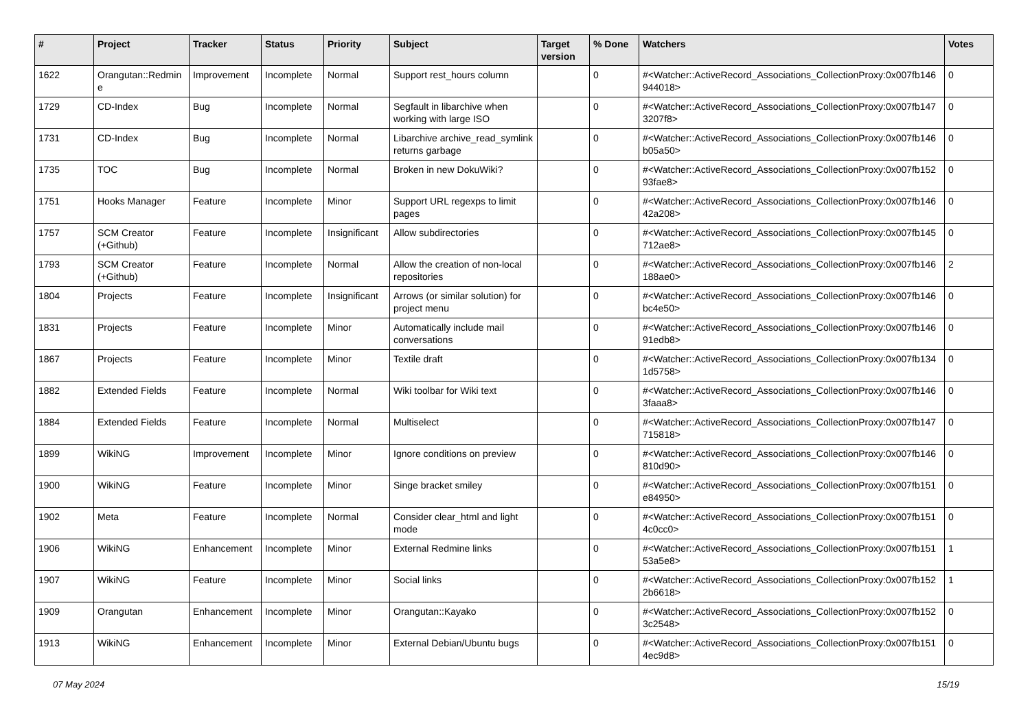| # | Project | Tracker | Status | Priority | Subject | Target version | % Done | Watchers | Votes |
| --- | --- | --- | --- | --- | --- | --- | --- | --- | --- |
| 1622 | Orangutan::Redmin e | Improvement | Incomplete | Normal | Support rest_hours column | | 0 | #<Watcher::ActiveRecord_Associations_CollectionProxy:0x007fb146 944018> | 0 |
| 1729 | CD-Index | Bug | Incomplete | Normal | Segfault in libarchive when working with large ISO | | 0 | #<Watcher::ActiveRecord_Associations_CollectionProxy:0x007fb147 3207f8> | 0 |
| 1731 | CD-Index | Bug | Incomplete | Normal | Libarchive archive_read_symlink returns garbage | | 0 | #<Watcher::ActiveRecord_Associations_CollectionProxy:0x007fb146 b05a50> | 0 |
| 1735 | TOC | Bug | Incomplete | Normal | Broken in new DokuWiki? | | 0 | #<Watcher::ActiveRecord_Associations_CollectionProxy:0x007fb152 93fae8> | 0 |
| 1751 | Hooks Manager | Feature | Incomplete | Minor | Support URL regexps to limit pages | | 0 | #<Watcher::ActiveRecord_Associations_CollectionProxy:0x007fb146 42a208> | 0 |
| 1757 | SCM Creator (+Github) | Feature | Incomplete | Insignificant | Allow subdirectories | | 0 | #<Watcher::ActiveRecord_Associations_CollectionProxy:0x007fb145 712ae8> | 0 |
| 1793 | SCM Creator (+Github) | Feature | Incomplete | Normal | Allow the creation of non-local repositories | | 0 | #<Watcher::ActiveRecord_Associations_CollectionProxy:0x007fb146 188ae0> | 2 |
| 1804 | Projects | Feature | Incomplete | Insignificant | Arrows (or similar solution) for project menu | | 0 | #<Watcher::ActiveRecord_Associations_CollectionProxy:0x007fb146 bc4e50> | 0 |
| 1831 | Projects | Feature | Incomplete | Minor | Automatically include mail conversations | | 0 | #<Watcher::ActiveRecord_Associations_CollectionProxy:0x007fb146 91edb8> | 0 |
| 1867 | Projects | Feature | Incomplete | Minor | Textile draft | | 0 | #<Watcher::ActiveRecord_Associations_CollectionProxy:0x007fb134 1d5758> | 0 |
| 1882 | Extended Fields | Feature | Incomplete | Normal | Wiki toolbar for Wiki text | | 0 | #<Watcher::ActiveRecord_Associations_CollectionProxy:0x007fb146 3faaa8> | 0 |
| 1884 | Extended Fields | Feature | Incomplete | Normal | Multiselect | | 0 | #<Watcher::ActiveRecord_Associations_CollectionProxy:0x007fb147 715818> | 0 |
| 1899 | WikiNG | Improvement | Incomplete | Minor | Ignore conditions on preview | | 0 | #<Watcher::ActiveRecord_Associations_CollectionProxy:0x007fb146 810d90> | 0 |
| 1900 | WikiNG | Feature | Incomplete | Minor | Singe bracket smiley | | 0 | #<Watcher::ActiveRecord_Associations_CollectionProxy:0x007fb151 e84950> | 0 |
| 1902 | Meta | Feature | Incomplete | Normal | Consider clear_html and light mode | | 0 | #<Watcher::ActiveRecord_Associations_CollectionProxy:0x007fb151 4c0cc0> | 0 |
| 1906 | WikiNG | Enhancement | Incomplete | Minor | External Redmine links | | 0 | #<Watcher::ActiveRecord_Associations_CollectionProxy:0x007fb151 53a5e8> | 1 |
| 1907 | WikiNG | Feature | Incomplete | Minor | Social links | | 0 | #<Watcher::ActiveRecord_Associations_CollectionProxy:0x007fb152 2b6618> | 1 |
| 1909 | Orangutan | Enhancement | Incomplete | Minor | Orangutan::Kayako | | 0 | #<Watcher::ActiveRecord_Associations_CollectionProxy:0x007fb152 3c2548> | 0 |
| 1913 | WikiNG | Enhancement | Incomplete | Minor | External Debian/Ubuntu bugs | | 0 | #<Watcher::ActiveRecord_Associations_CollectionProxy:0x007fb151 4ec9d8> | 0 |
07 May 2024 15/19